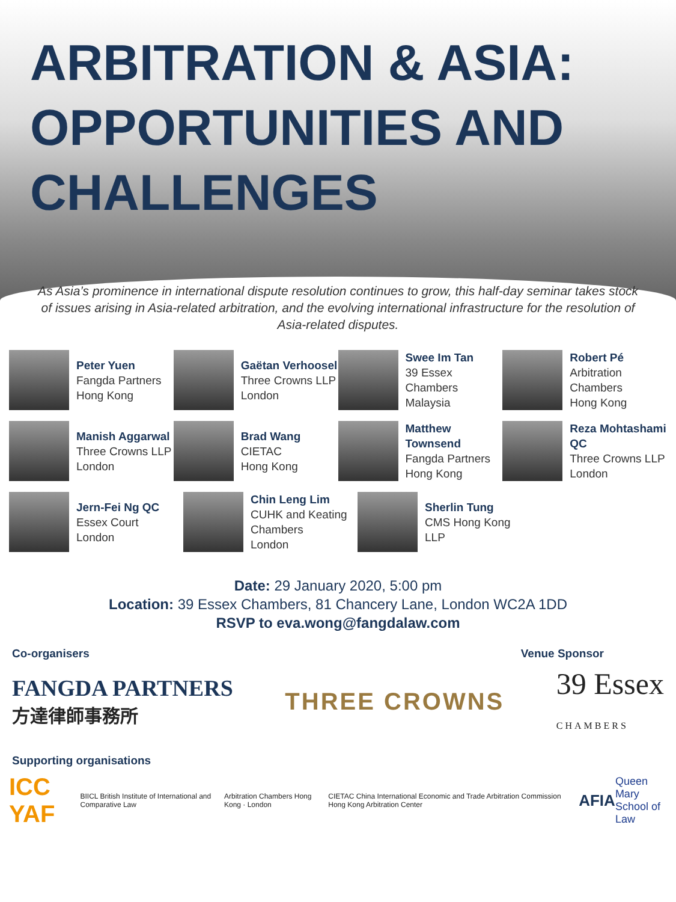ARBITRATION & ASIA: OPPORTUNITIES AND CHALLENGES
As Asia’s prominence in international dispute resolution continues to grow, this half-day seminar takes stock of issues arising in Asia-related arbitration, and the evolving international infrastructure for the resolution of Asia-related disputes.
Peter Yuen
Fangda Partners
Hong Kong
Gaëtan Verhoosel
Three Crowns LLP
London
Swee Im Tan
39 Essex Chambers
Malaysia
Robert Pé
Arbitration Chambers
Hong Kong
Manish Aggarwal
Three Crowns LLP
London
Brad Wang
CIETAC
Hong Kong
Matthew Townsend
Fangda Partners
Hong Kong
Reza Mohtashami QC
Three Crowns LLP London
Jern-Fei Ng QC
Essex Court
London
Chin Leng Lim
CUHK and Keating Chambers
London
Sherlin Tung
CMS Hong Kong LLP
Date: 29 January 2020, 5:00 pm
Location: 39 Essex Chambers, 81 Chancery Lane, London WC2A 1DD
RSVP to eva.wong@fangdalaw.com
Co-organisers Venue Sponsor
FANGDA PARTNERS
方達律師事務所
THREE CROWNS
39 Essex
CHAMBERS
Supporting organisations
ICC YAF BIICL British Institute of International and Comparative Law Arbitration Chambers Hong Kong · London CIETAC China International Economic and Trade Arbitration Commission Hong Kong Arbitration Center AFIA Queen Mary
School of Law